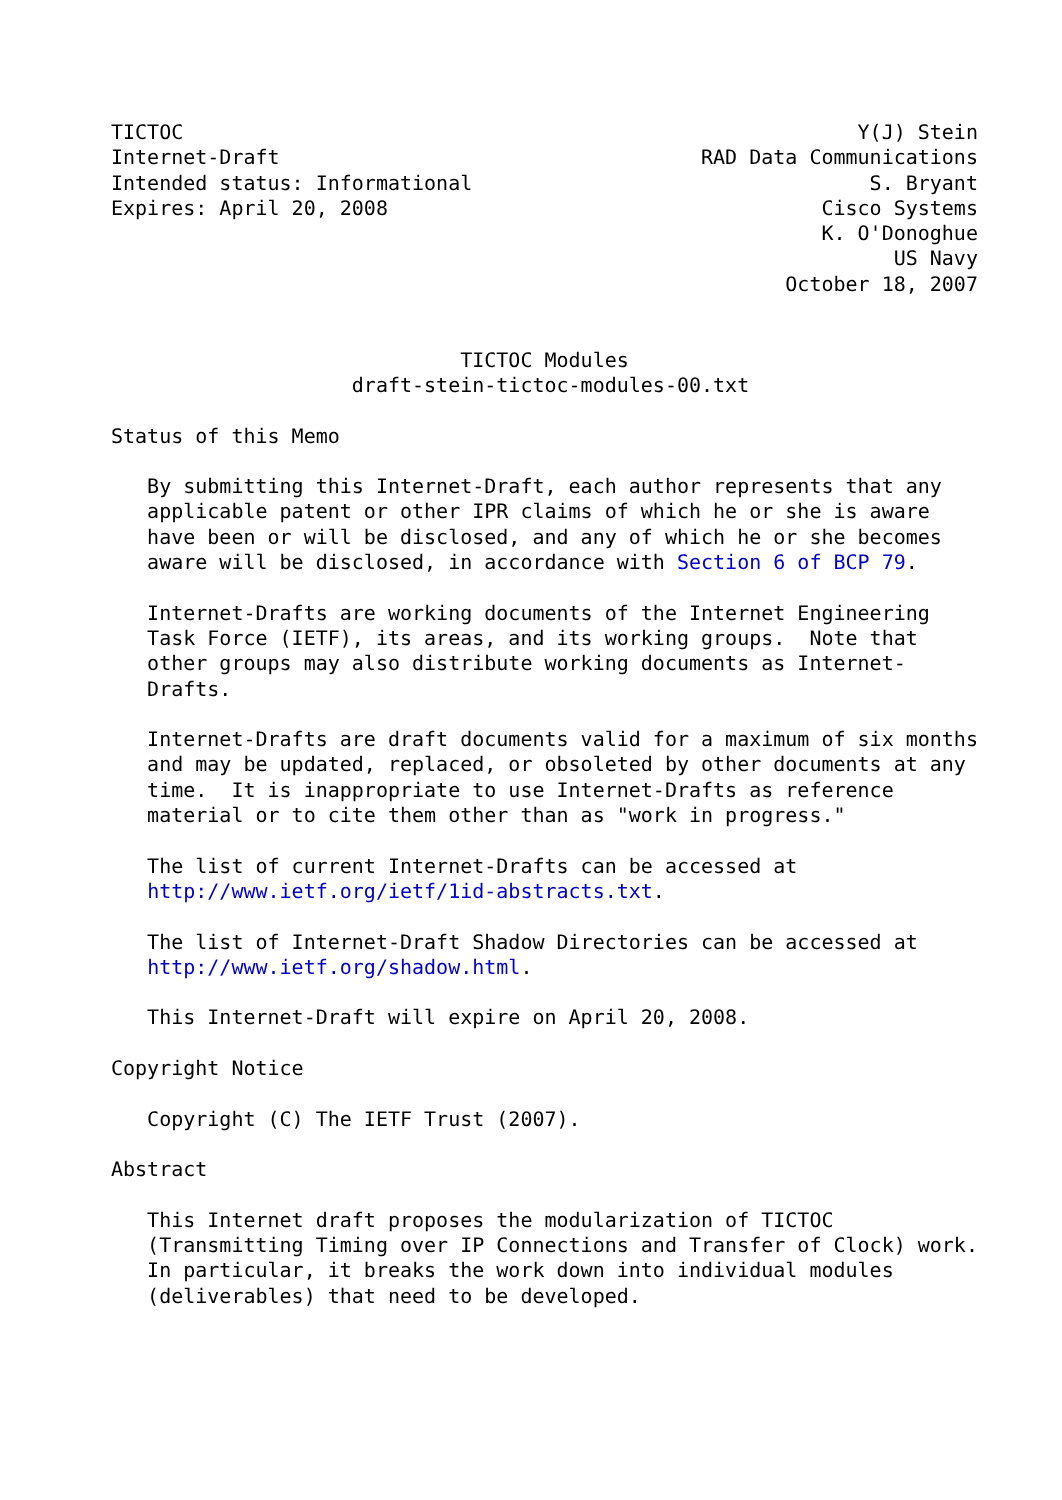TICTOC                                                        Y(J) Stein
Internet-Draft                                   RAD Data Communications
Intended status: Informational                                 S. Bryant
Expires: April 20, 2008                                    Cisco Systems
                                                           K. O'Donoghue
                                                                 US Navy
                                                        October 18, 2007


                             TICTOC Modules
                    draft-stein-tictoc-modules-00.txt

Status of this Memo

   By submitting this Internet-Draft, each author represents that any
   applicable patent or other IPR claims of which he or she is aware
   have been or will be disclosed, and any of which he or she becomes
   aware will be disclosed, in accordance with Section 6 of BCP 79.

   Internet-Drafts are working documents of the Internet Engineering
   Task Force (IETF), its areas, and its working groups.  Note that
   other groups may also distribute working documents as Internet-
   Drafts.

   Internet-Drafts are draft documents valid for a maximum of six months
   and may be updated, replaced, or obsoleted by other documents at any
   time.  It is inappropriate to use Internet-Drafts as reference
   material or to cite them other than as "work in progress."

   The list of current Internet-Drafts can be accessed at
   http://www.ietf.org/ietf/1id-abstracts.txt.

   The list of Internet-Draft Shadow Directories can be accessed at
   http://www.ietf.org/shadow.html.

   This Internet-Draft will expire on April 20, 2008.

Copyright Notice

   Copyright (C) The IETF Trust (2007).

Abstract

   This Internet draft proposes the modularization of TICTOC
   (Transmitting Timing over IP Connections and Transfer of Clock) work.
   In particular, it breaks the work down into individual modules
   (deliverables) that need to be developed.